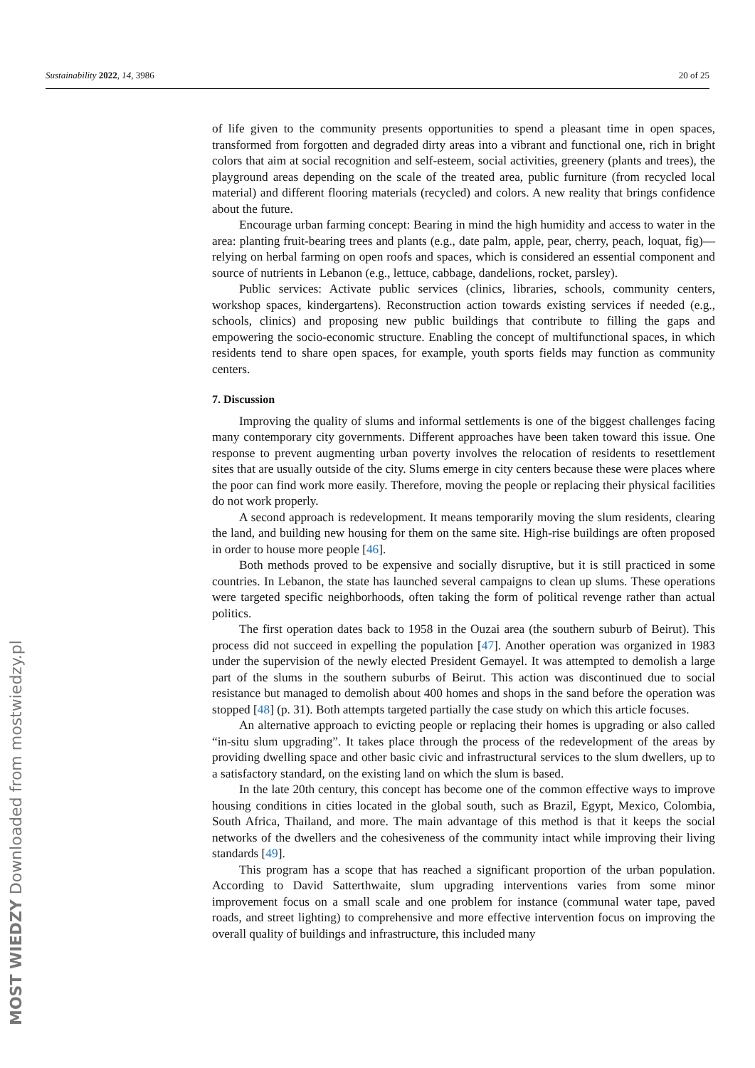Sustainability 2022, 14, 3986 20 of 25
of life given to the community presents opportunities to spend a pleasant time in open spaces, transformed from forgotten and degraded dirty areas into a vibrant and functional one, rich in bright colors that aim at social recognition and self-esteem, social activities, greenery (plants and trees), the playground areas depending on the scale of the treated area, public furniture (from recycled local material) and different flooring materials (recycled) and colors. A new reality that brings confidence about the future.
Encourage urban farming concept: Bearing in mind the high humidity and access to water in the area: planting fruit-bearing trees and plants (e.g., date palm, apple, pear, cherry, peach, loquat, fig)—relying on herbal farming on open roofs and spaces, which is considered an essential component and source of nutrients in Lebanon (e.g., lettuce, cabbage, dandelions, rocket, parsley).
Public services: Activate public services (clinics, libraries, schools, community centers, workshop spaces, kindergartens). Reconstruction action towards existing services if needed (e.g., schools, clinics) and proposing new public buildings that contribute to filling the gaps and empowering the socio-economic structure. Enabling the concept of multifunctional spaces, in which residents tend to share open spaces, for example, youth sports fields may function as community centers.
7. Discussion
Improving the quality of slums and informal settlements is one of the biggest challenges facing many contemporary city governments. Different approaches have been taken toward this issue. One response to prevent augmenting urban poverty involves the relocation of residents to resettlement sites that are usually outside of the city. Slums emerge in city centers because these were places where the poor can find work more easily. Therefore, moving the people or replacing their physical facilities do not work properly.
A second approach is redevelopment. It means temporarily moving the slum residents, clearing the land, and building new housing for them on the same site. High-rise buildings are often proposed in order to house more people [46].
Both methods proved to be expensive and socially disruptive, but it is still practiced in some countries. In Lebanon, the state has launched several campaigns to clean up slums. These operations were targeted specific neighborhoods, often taking the form of political revenge rather than actual politics.
The first operation dates back to 1958 in the Ouzai area (the southern suburb of Beirut). This process did not succeed in expelling the population [47]. Another operation was organized in 1983 under the supervision of the newly elected President Gemayel. It was attempted to demolish a large part of the slums in the southern suburbs of Beirut. This action was discontinued due to social resistance but managed to demolish about 400 homes and shops in the sand before the operation was stopped [48] (p. 31). Both attempts targeted partially the case study on which this article focuses.
An alternative approach to evicting people or replacing their homes is upgrading or also called “in-situ slum upgrading”. It takes place through the process of the redevelopment of the areas by providing dwelling space and other basic civic and infrastructural services to the slum dwellers, up to a satisfactory standard, on the existing land on which the slum is based.
In the late 20th century, this concept has become one of the common effective ways to improve housing conditions in cities located in the global south, such as Brazil, Egypt, Mexico, Colombia, South Africa, Thailand, and more. The main advantage of this method is that it keeps the social networks of the dwellers and the cohesiveness of the community intact while improving their living standards [49].
This program has a scope that has reached a significant proportion of the urban population. According to David Satterthwaite, slum upgrading interventions varies from some minor improvement focus on a small scale and one problem for instance (communal water tape, paved roads, and street lighting) to comprehensive and more effective intervention focus on improving the overall quality of buildings and infrastructure, this included many
MOST WIEDZY Downloaded from mostwiedzy.pl